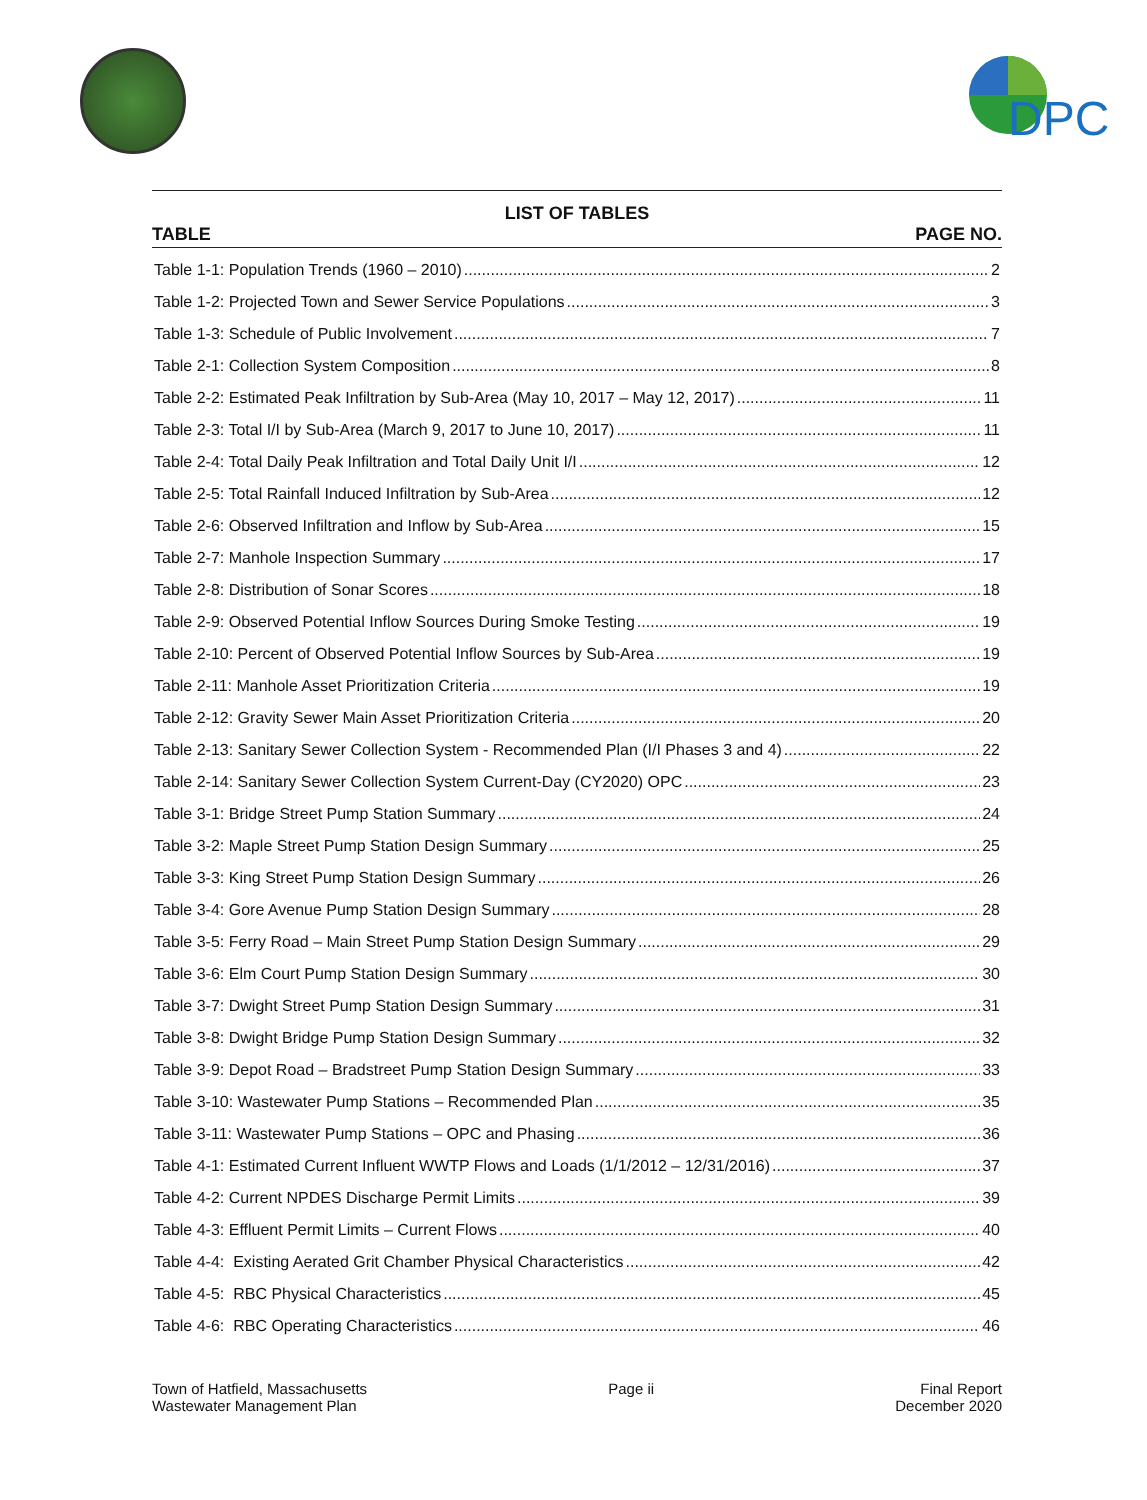DPC
LIST OF TABLES
TABLE PAGE NO.
Table 1-1: Population Trends (1960 – 2010) 2
Table 1-2: Projected Town and Sewer Service Populations 3
Table 1-3: Schedule of Public Involvement 7
Table 2-1: Collection System Composition 8
Table 2-2: Estimated Peak Infiltration by Sub-Area (May 10, 2017 – May 12, 2017) 11
Table 2-3: Total I/I by Sub-Area (March 9, 2017 to June 10, 2017) 11
Table 2-4: Total Daily Peak Infiltration and Total Daily Unit I/I 12
Table 2-5: Total Rainfall Induced Infiltration by Sub-Area 12
Table 2-6: Observed Infiltration and Inflow by Sub-Area 15
Table 2-7: Manhole Inspection Summary 17
Table 2-8: Distribution of Sonar Scores 18
Table 2-9: Observed Potential Inflow Sources During Smoke Testing 19
Table 2-10: Percent of Observed Potential Inflow Sources by Sub-Area 19
Table 2-11: Manhole Asset Prioritization Criteria 19
Table 2-12: Gravity Sewer Main Asset Prioritization Criteria 20
Table 2-13: Sanitary Sewer Collection System - Recommended Plan (I/I Phases 3 and 4) 22
Table 2-14: Sanitary Sewer Collection System Current-Day (CY2020) OPC 23
Table 3-1: Bridge Street Pump Station Summary 24
Table 3-2: Maple Street Pump Station Design Summary 25
Table 3-3: King Street Pump Station Design Summary 26
Table 3-4: Gore Avenue Pump Station Design Summary 28
Table 3-5: Ferry Road – Main Street Pump Station Design Summary 29
Table 3-6: Elm Court Pump Station Design Summary 30
Table 3-7: Dwight Street Pump Station Design Summary 31
Table 3-8: Dwight Bridge Pump Station Design Summary 32
Table 3-9: Depot Road – Bradstreet Pump Station Design Summary 33
Table 3-10: Wastewater Pump Stations – Recommended Plan 35
Table 3-11: Wastewater Pump Stations – OPC and Phasing 36
Table 4-1: Estimated Current Influent WWTP Flows and Loads (1/1/2012 – 12/31/2016) 37
Table 4-2: Current NPDES Discharge Permit Limits 39
Table 4-3: Effluent Permit Limits – Current Flows 40
Table 4-4: Existing Aerated Grit Chamber Physical Characteristics 42
Table 4-5: RBC Physical Characteristics 45
Table 4-6: RBC Operating Characteristics 46
Town of Hatfield, Massachusetts
Wastewater Management Plan
Page ii Final Report
December 2020